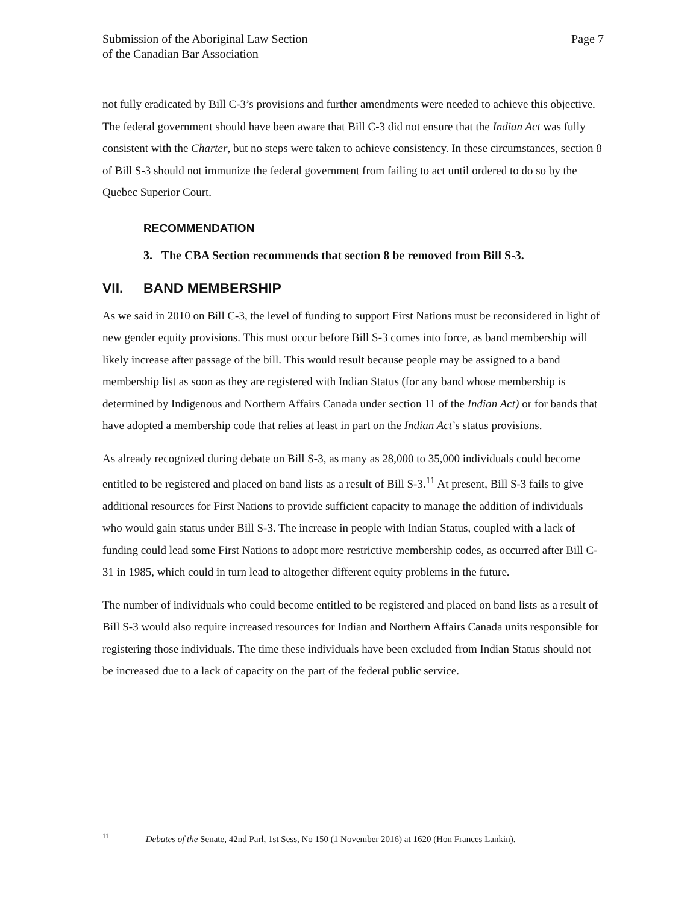Submission of the Aboriginal Law Section
of the Canadian Bar Association
Page 7
not fully eradicated by Bill C-3’s provisions and further amendments were needed to achieve this objective. The federal government should have been aware that Bill C-3 did not ensure that the Indian Act was fully consistent with the Charter, but no steps were taken to achieve consistency. In these circumstances, section 8 of Bill S-3 should not immunize the federal government from failing to act until ordered to do so by the Quebec Superior Court.
RECOMMENDATION
3. The CBA Section recommends that section 8 be removed from Bill S-3.
VII. BAND MEMBERSHIP
As we said in 2010 on Bill C-3, the level of funding to support First Nations must be reconsidered in light of new gender equity provisions. This must occur before Bill S-3 comes into force, as band membership will likely increase after passage of the bill. This would result because people may be assigned to a band membership list as soon as they are registered with Indian Status (for any band whose membership is determined by Indigenous and Northern Affairs Canada under section 11 of the Indian Act) or for bands that have adopted a membership code that relies at least in part on the Indian Act’s status provisions.
As already recognized during debate on Bill S-3, as many as 28,000 to 35,000 individuals could become entitled to be registered and placed on band lists as a result of Bill S-3.<sup>11</sup> At present, Bill S-3 fails to give additional resources for First Nations to provide sufficient capacity to manage the addition of individuals who would gain status under Bill S-3. The increase in people with Indian Status, coupled with a lack of funding could lead some First Nations to adopt more restrictive membership codes, as occurred after Bill C-31 in 1985, which could in turn lead to altogether different equity problems in the future.
The number of individuals who could become entitled to be registered and placed on band lists as a result of Bill S-3 would also require increased resources for Indian and Northern Affairs Canada units responsible for registering those individuals. The time these individuals have been excluded from Indian Status should not be increased due to a lack of capacity on the part of the federal public service.
<sup>11</sup> Debates of the Senate, 42nd Parl, 1st Sess, No 150 (1 November 2016) at 1620 (Hon Frances Lankin).